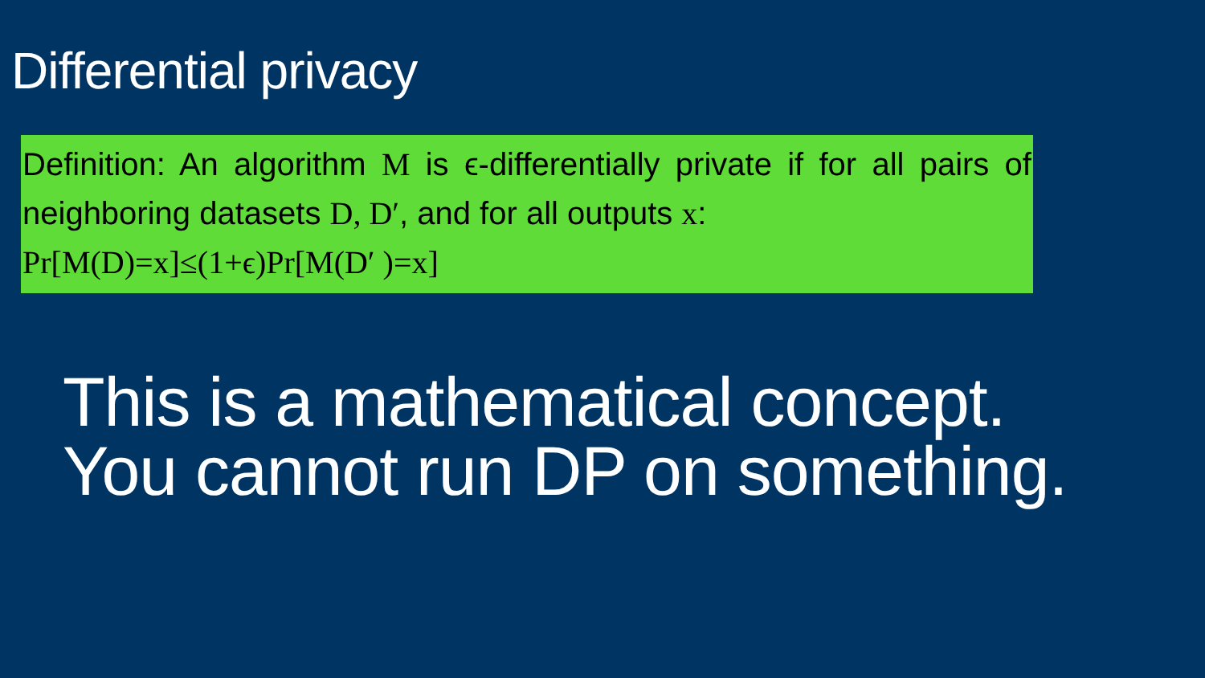Differential privacy
Definition: An algorithm M is ϵ-differentially private if for all pairs of neighboring datasets D, D′, and for all outputs x:
Pr[M(D)=x]≤(1+ϵ)Pr[M(D′ )=x]
This is a mathematical concept.
You cannot run DP on something.